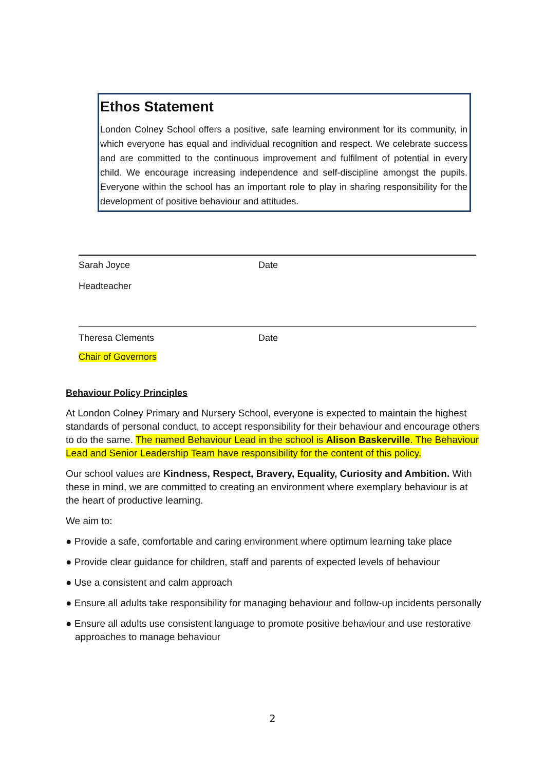Ethos Statement
London Colney School offers a positive, safe learning environment for its community, in which everyone has equal and individual recognition and respect. We celebrate success and are committed to the continuous improvement and fulfilment of potential in every child. We encourage increasing independence and self-discipline amongst the pupils. Everyone within the school has an important role to play in sharing responsibility for the development of positive behaviour and attitudes.
Sarah Joyce Date
Headteacher
Theresa Clements Date
Chair of Governors
Behaviour Policy Principles
At London Colney Primary and Nursery School, everyone is expected to maintain the highest standards of personal conduct, to accept responsibility for their behaviour and encourage others to do the same. The named Behaviour Lead in the school is Alison Baskerville. The Behaviour Lead and Senior Leadership Team have responsibility for the content of this policy.
Our school values are Kindness, Respect, Bravery, Equality, Curiosity and Ambition. With these in mind, we are committed to creating an environment where exemplary behaviour is at the heart of productive learning.
We aim to:
● Provide a safe, comfortable and caring environment where optimum learning take place
● Provide clear guidance for children, staff and parents of expected levels of behaviour
● Use a consistent and calm approach
● Ensure all adults take responsibility for managing behaviour and follow-up incidents personally
● Ensure all adults use consistent language to promote positive behaviour and use restorative approaches to manage behaviour
2